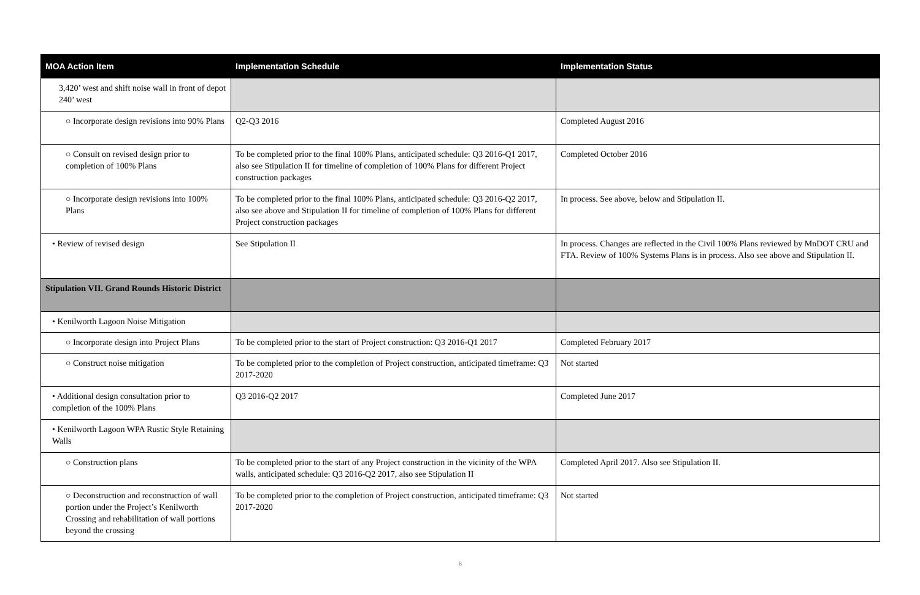| MOA Action Item | Implementation Schedule | Implementation Status |
| --- | --- | --- |
| 3,420’ west and shift noise wall in front of depot 240’ west | | |
| ○ Incorporate design revisions into 90% Plans | Q2-Q3 2016 | Completed August 2016 |
| ○ Consult on revised design prior to completion of 100% Plans | To be completed prior to the final 100% Plans, anticipated schedule: Q3 2016-Q1 2017, also see Stipulation II for timeline of completion of 100% Plans for different Project construction packages | Completed October 2016 |
| ○ Incorporate design revisions into 100% Plans | To be completed prior to the final 100% Plans, anticipated schedule: Q3 2016-Q2 2017, also see above and Stipulation II for timeline of completion of 100% Plans for different Project construction packages | In process. See above, below and Stipulation II. |
| • Review of revised design | See Stipulation II | In process. Changes are reflected in the Civil 100% Plans reviewed by MnDOT CRU and FTA. Review of 100% Systems Plans is in process. Also see above and Stipulation II. |
| Stipulation VII. Grand Rounds Historic District | | |
| • Kenilworth Lagoon Noise Mitigation | | |
| ○ Incorporate design into Project Plans | To be completed prior to the start of Project construction: Q3 2016-Q1 2017 | Completed February 2017 |
| ○ Construct noise mitigation | To be completed prior to the completion of Project construction, anticipated timeframe: Q3 2017-2020 | Not started |
| • Additional design consultation prior to completion of the 100% Plans | Q3 2016-Q2 2017 | Completed June 2017 |
| • Kenilworth Lagoon WPA Rustic Style Retaining Walls | | |
| ○ Construction plans | To be completed prior to the start of any Project construction in the vicinity of the WPA walls, anticipated schedule: Q3 2016-Q2 2017, also see Stipulation II | Completed April 2017. Also see Stipulation II. |
| ○ Deconstruction and reconstruction of wall portion under the Project’s Kenilworth Crossing and rehabilitation of wall portions beyond the crossing | To be completed prior to the completion of Project construction, anticipated timeframe: Q3 2017-2020 | Not started |
6